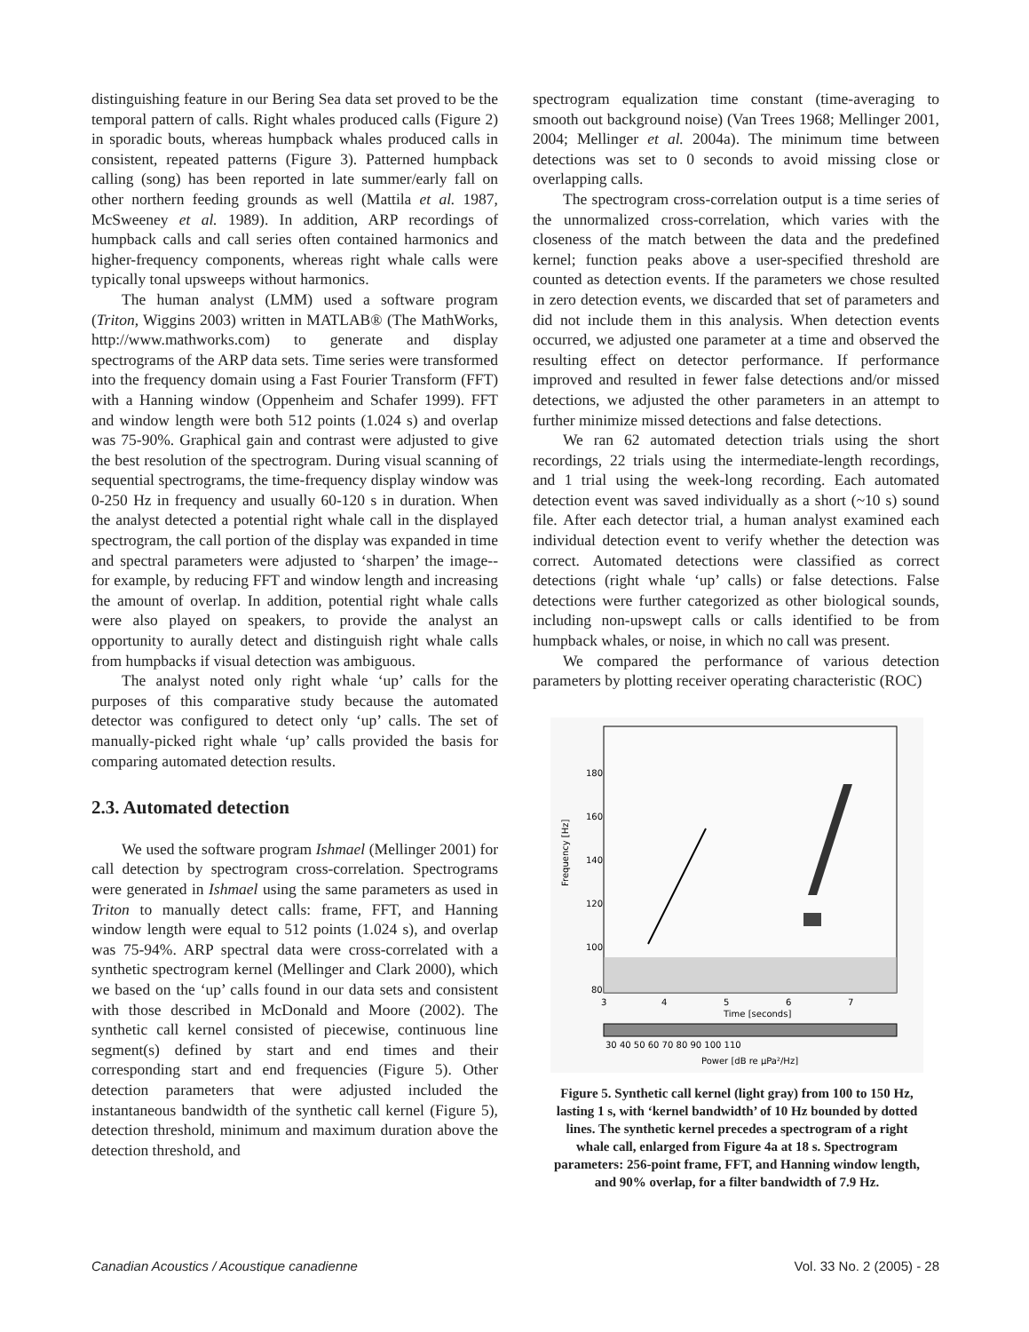distinguishing feature in our Bering Sea data set proved to be the temporal pattern of calls. Right whales produced calls (Figure 2) in sporadic bouts, whereas humpback whales produced calls in consistent, repeated patterns (Figure 3). Patterned humpback calling (song) has been reported in late summer/early fall on other northern feeding grounds as well (Mattila et al. 1987, McSweeney et al. 1989). In addition, ARP recordings of humpback calls and call series often contained harmonics and higher-frequency components, whereas right whale calls were typically tonal upsweeps without harmonics.
The human analyst (LMM) used a software program (Triton, Wiggins 2003) written in MATLAB® (The MathWorks, http://www.mathworks.com) to generate and display spectrograms of the ARP data sets. Time series were transformed into the frequency domain using a Fast Fourier Transform (FFT) with a Hanning window (Oppenheim and Schafer 1999). FFT and window length were both 512 points (1.024 s) and overlap was 75-90%. Graphical gain and contrast were adjusted to give the best resolution of the spectrogram. During visual scanning of sequential spectrograms, the time-frequency display window was 0-250 Hz in frequency and usually 60-120 s in duration. When the analyst detected a potential right whale call in the displayed spectrogram, the call portion of the display was expanded in time and spectral parameters were adjusted to ‘sharpen’ the image--for example, by reducing FFT and window length and increasing the amount of overlap. In addition, potential right whale calls were also played on speakers, to provide the analyst an opportunity to aurally detect and distinguish right whale calls from humpbacks if visual detection was ambiguous.
The analyst noted only right whale ‘up’ calls for the purposes of this comparative study because the automated detector was configured to detect only ‘up’ calls. The set of manually-picked right whale ‘up’ calls provided the basis for comparing automated detection results.
2.3. Automated detection
We used the software program Ishmael (Mellinger 2001) for call detection by spectrogram cross-correlation. Spectrograms were generated in Ishmael using the same parameters as used in Triton to manually detect calls: frame, FFT, and Hanning window length were equal to 512 points (1.024 s), and overlap was 75-94%. ARP spectral data were cross-correlated with a synthetic spectrogram kernel (Mellinger and Clark 2000), which we based on the ‘up’ calls found in our data sets and consistent with those described in McDonald and Moore (2002). The synthetic call kernel consisted of piecewise, continuous line segment(s) defined by start and end times and their corresponding start and end frequencies (Figure 5). Other detection parameters that were adjusted included the instantaneous bandwidth of the synthetic call kernel (Figure 5), detection threshold, minimum and maximum duration above the detection threshold, and
spectrogram equalization time constant (time-averaging to smooth out background noise) (Van Trees 1968; Mellinger 2001, 2004; Mellinger et al. 2004a). The minimum time between detections was set to 0 seconds to avoid missing close or overlapping calls.
The spectrogram cross-correlation output is a time series of the unnormalized cross-correlation, which varies with the closeness of the match between the data and the predefined kernel; function peaks above a user-specified threshold are counted as detection events. If the parameters we chose resulted in zero detection events, we discarded that set of parameters and did not include them in this analysis. When detection events occurred, we adjusted one parameter at a time and observed the resulting effect on detector performance. If performance improved and resulted in fewer false detections and/or missed detections, we adjusted the other parameters in an attempt to further minimize missed detections and false detections.
We ran 62 automated detection trials using the short recordings, 22 trials using the intermediate-length recordings, and 1 trial using the week-long recording. Each automated detection event was saved individually as a short (~10 s) sound file. After each detector trial, a human analyst examined each individual detection event to verify whether the detection was correct. Automated detections were classified as correct detections (right whale ‘up’ calls) or false detections. False detections were further categorized as other biological sounds, including non-upswept calls or calls identified to be from humpback whales, or noise, in which no call was present.
We compared the performance of various detection parameters by plotting receiver operating characteristic (ROC)
180
160
140
120
100
80
Frequency [Hz]
3
4
5
6
7
Time [seconds]
30 40 50 60 70 80 90 100 110
Power [dB re μPa²/Hz]
Figure 5. Synthetic call kernel (light gray) from 100 to 150 Hz, lasting 1 s, with ‘kernel bandwidth’ of 10 Hz bounded by dotted lines. The synthetic kernel precedes a spectrogram of a right whale call, enlarged from Figure 4a at 18 s. Spectrogram parameters: 256-point frame, FFT, and Hanning window length, and 90% overlap, for a filter bandwidth of 7.9 Hz.
Canadian Acoustics / Acoustique canadienne Vol. 33 No. 2 (2005) - 28